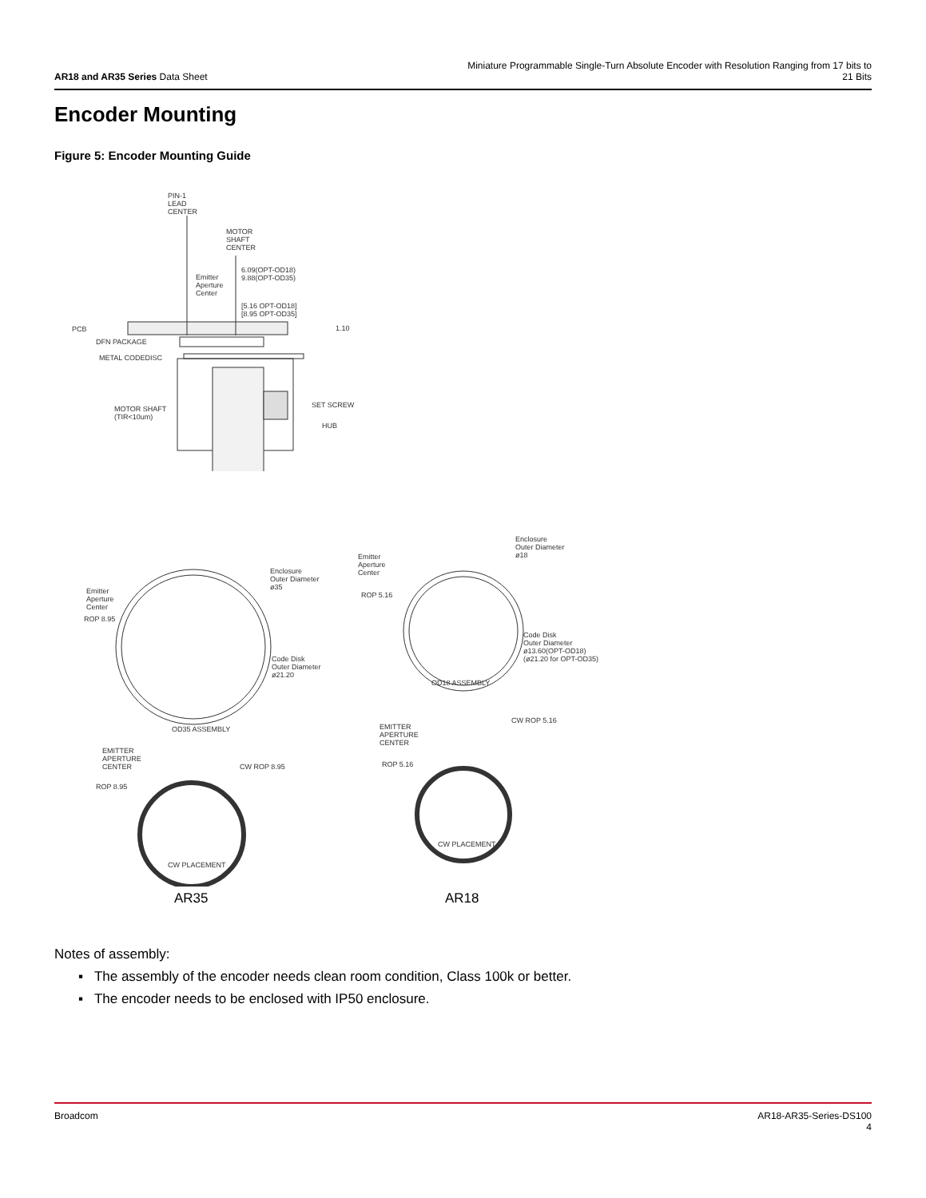AR18 and AR35 Series Data Sheet
Miniature Programmable Single-Turn Absolute Encoder with Resolution Ranging from 17 bits to 21 Bits
Encoder Mounting
Figure 5: Encoder Mounting Guide
PIN-1
LEAD
CENTER
MOTOR
SHAFT
CENTER
6.09(OPT-OD18)
9.88(OPT-OD35)
Emitter
Aperture
Center
[5.16 OPT-OD18]
[8.95 OPT-OD35]
PCB 1.10
DFN PACKAGE
METAL CODEDISC
SET SCREW
MOTOR SHAFT
(TIR<10um)
HUB
Enclosure
Outer Diameter
ø18
Emitter
Aperture
Center
ROP 5.16
Code Disk
Outer Diameter
ø13.60(OPT-OD18)
(ø21.20 for OPT-OD35)
OD18 ASSEMBLY
Enclosure
Outer Diameter
ø35
Emitter
Aperture
Center
ROP 8.95
Code Disk
Outer Diameter
ø21.20
OD35 ASSEMBLY
CW ROP 5.16
EMITTER
APERTURE
CENTER
ROP 5.16
CW PLACEMENT
EMITTER
APERTURE
CENTER
CW ROP 8.95
ROP 8.95
CW PLACEMENT
AR35 AR18
Notes of assembly:
▪ The assembly of the encoder needs clean room condition, Class 100k or better.
▪ The encoder needs to be enclosed with IP50 enclosure.
Broadcom AR18-AR35-Series-DS100
4